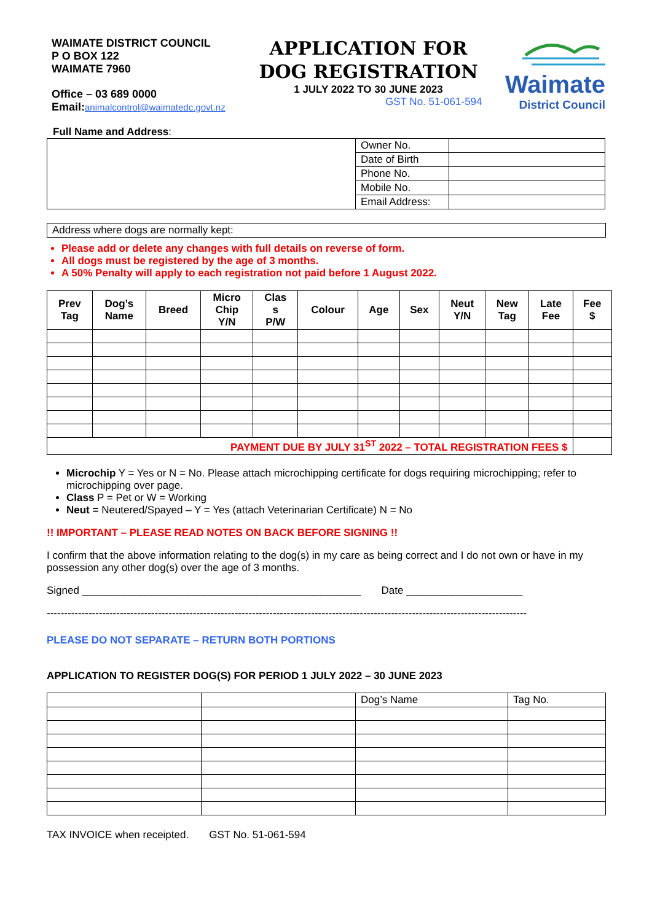WAIMATE DISTRICT COUNCIL
P O BOX 122
WAIMATE 7960
Office – 03 689 0000
Email: animalcontrol@waimatedc.govt.nz
APPLICATION FOR
DOG REGISTRATION
1 JULY 2022 TO 30 JUNE 2023
GST No. 51-061-594
Waimate
District Council
Full Name and Address:
| | Owner No. | |
| | Date of Birth | |
| | Phone No. | |
| | Mobile No. | |
| | Email Address: | |
| Address where dogs are normally kept: |
Please add or delete any changes with full details on reverse of form.
All dogs must be registered by the age of 3 months.
A 50% Penalty will apply to each registration not paid before 1 August 2022.
| Prev Tag | Dog’s Name | Breed | Micro Chip Y/N | Clas s P/W | Colour | Age | Sex | Neut Y/N | New Tag | Late Fee | Fee $ |
| --- | --- | --- | --- | --- | --- | --- | --- | --- | --- | --- | --- |
| PAYMENT DUE BY JULY 31<sup>ST</sup> 2022 – TOTAL REGISTRATION FEES $ | | | | | | | | | | | |
Microchip Y = Yes or N = No. Please attach microchipping certificate for dogs requiring microchipping; refer to microchipping over page.
Class P = Pet or W = Working
Neut = Neutered/Spayed – Y = Yes (attach Veterinarian Certificate) N = No
!! IMPORTANT – PLEASE READ NOTES ON BACK BEFORE SIGNING !!
I confirm that the above information relating to the dog(s) in my care as being correct and I do not own or have in my possession any other dog(s) over the age of 3 months.
Signed ________________________________________________ Date ____________________
------------------------------------------------------------------------------------------------------------------------------------------
PLEASE DO NOT SEPARATE – RETURN BOTH PORTIONS
APPLICATION TO REGISTER DOG(S) FOR PERIOD 1 JULY 2022 – 30 JUNE 2023
| | | Dog’s Name | Tag No. |
TAX INVOICE when receipted. GST No. 51-061-594